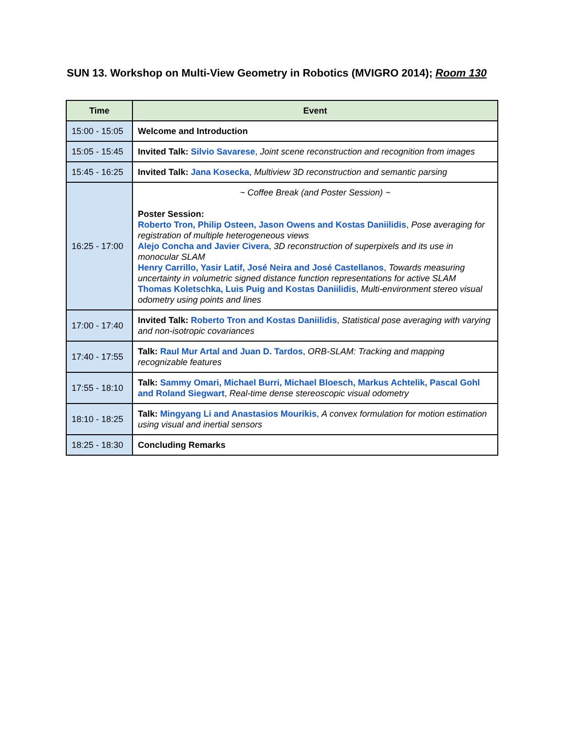SUN 13. Workshop on Multi-View Geometry in Robotics (MVIGRO 2014); Room 130
| Time | Event |
| --- | --- |
| 15:00 - 15:05 | Welcome and Introduction |
| 15:05 - 15:45 | Invited Talk: Silvio Savarese , Joint scene reconstruction and recognition from images |
| 15:45 - 16:25 | Invited Talk: Jana Kosecka , Multiview 3D reconstruction and semantic parsing |
| 16:25 - 17:00 | ~ Coffee Break (and Poster Session) ~ Poster Session: Roberto Tron, Philip Osteen, Jason Owens and Kostas Daniilidis , Pose averaging for registration of multiple heterogeneous views Alejo Concha and Javier Civera , 3D reconstruction of superpixels and its use in monocular SLAM Henry Carrillo, Yasir Latif, José Neira and José Castellanos , Towards measuring uncertainty in volumetric signed distance function representations for active SLAM Thomas Koletschka, Luis Puig and Kostas Daniilidis , Multi-environment stereo visual odometry using points and lines |
| 17:00 - 17:40 | Invited Talk: Roberto Tron and Kostas Daniilidis , Statistical pose averaging with varying and non-isotropic covariances |
| 17:40 - 17:55 | Talk: Raul Mur Artal and Juan D. Tardos , ORB-SLAM: Tracking and mapping recognizable features |
| 17:55 - 18:10 | Talk: Sammy Omari, Michael Burri, Michael Bloesch, Markus Achtelik, Pascal Gohl and Roland Siegwart , Real-time dense stereoscopic visual odometry |
| 18:10 - 18:25 | Talk: Mingyang Li and Anastasios Mourikis , A convex formulation for motion estimation using visual and inertial sensors |
| 18:25 - 18:30 | Concluding Remarks |